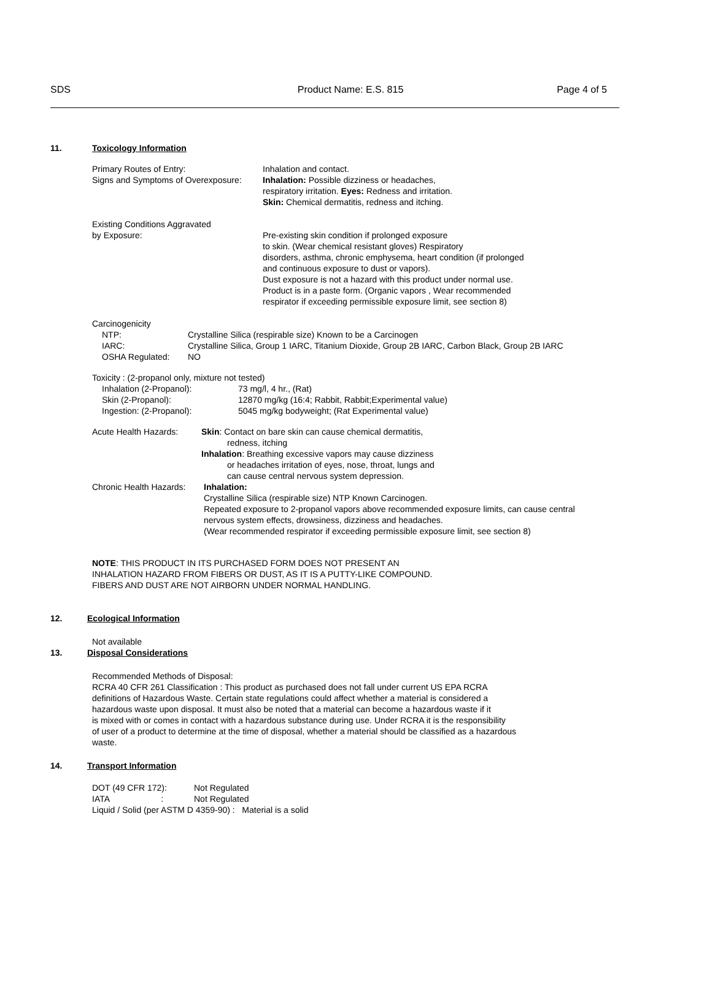SDS Product Name: E.S. 815 Page 4 of 5
11. Toxicology Information
Primary Routes of Entry:
Signs and Symptoms of Overexposure:
Inhalation and contact.
Inhalation: Possible dizziness or headaches,
respiratory irritation. Eyes: Redness and irritation.
Skin: Chemical dermatitis, redness and itching.
Existing Conditions Aggravated
by Exposure:
Pre-existing skin condition if prolonged exposure
to skin. (Wear chemical resistant gloves) Respiratory
disorders, asthma, chronic emphysema, heart condition (if prolonged
and continuous exposure to dust or vapors).
Dust exposure is not a hazard with this product under normal use.
Product is in a paste form. (Organic vapors , Wear recommended
respirator if exceeding permissible exposure limit, see section 8)
Carcinogenicity
NTP:
IARC:
OSHA Regulated:
Crystalline Silica (respirable size) Known to be a Carcinogen
Crystalline Silica, Group 1 IARC, Titanium Dioxide, Group 2B IARC, Carbon Black, Group 2B IARC
NO
Toxicity : (2-propanol only, mixture not tested)
Inhalation (2-Propanol):
Skin (2-Propanol):
Ingestion: (2-Propanol):
73 mg/l, 4 hr., (Rat)
12870 mg/kg (16:4; Rabbit, Rabbit;Experimental value)
5045 mg/kg bodyweight; (Rat Experimental value)
Acute Health Hazards: Skin: Contact on bare skin can cause chemical dermatitis,
redness, itching
Inhalation: Breathing excessive vapors may cause dizziness
or headaches irritation of eyes, nose, throat, lungs and
can cause central nervous system depression.
Chronic Health Hazards:
Inhalation:
Crystalline Silica (respirable size) NTP Known Carcinogen.
Repeated exposure to 2-propanol vapors above recommended exposure limits, can cause central
nervous system effects, drowsiness, dizziness and headaches.
(Wear recommended respirator if exceeding permissible exposure limit, see section 8)
NOTE: THIS PRODUCT IN ITS PURCHASED FORM DOES NOT PRESENT AN
INHALATION HAZARD FROM FIBERS OR DUST, AS IT IS A PUTTY-LIKE COMPOUND.
FIBERS AND DUST ARE NOT AIRBORN UNDER NORMAL HANDLING.
12. Ecological Information
Not available
13. Disposal Considerations
Recommended Methods of Disposal:
RCRA 40 CFR 261 Classification : This product as purchased does not fall under current US EPA RCRA
definitions of Hazardous Waste. Certain state regulations could affect whether a material is considered a
hazardous waste upon disposal. It must also be noted that a material can become a hazardous waste if it
is mixed with or comes in contact with a hazardous substance during use. Under RCRA it is the responsibility
of user of a product to determine at the time of disposal, whether a material should be classified as a hazardous
waste.
14. Transport Information
DOT (49 CFR 172):
IATA :
Not Regulated
Not Regulated
Liquid / Solid (per ASTM D 4359-90) : Material is a solid